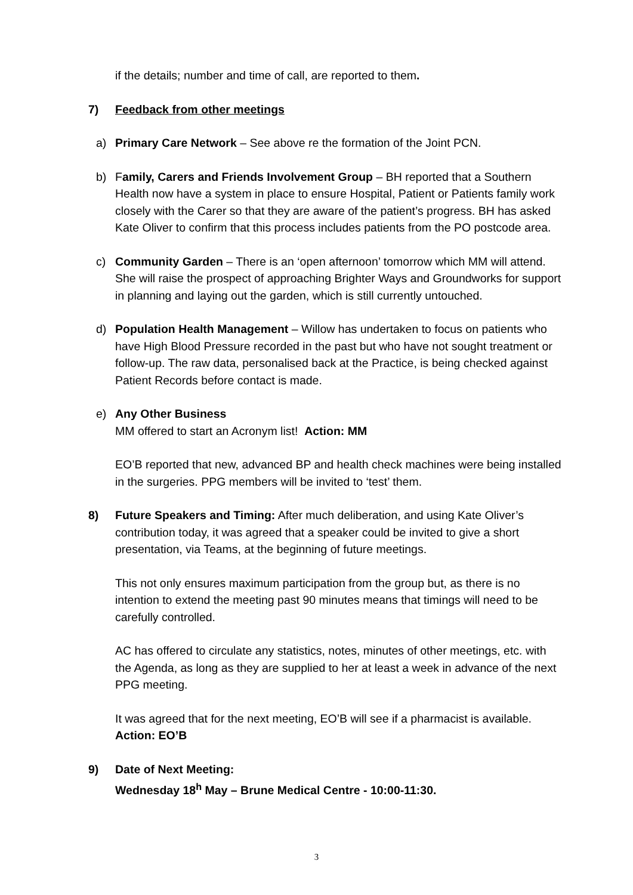if the details; number and time of call, are reported to them.
7) Feedback from other meetings
a) Primary Care Network – See above re the formation of the Joint PCN.
b) Family, Carers and Friends Involvement Group – BH reported that a Southern Health now have a system in place to ensure Hospital, Patient or Patients family work closely with the Carer so that they are aware of the patient’s progress. BH has asked Kate Oliver to confirm that this process includes patients from the PO postcode area.
c) Community Garden – There is an ‘open afternoon’ tomorrow which MM will attend. She will raise the prospect of approaching Brighter Ways and Groundworks for support in planning and laying out the garden, which is still currently untouched.
d) Population Health Management – Willow has undertaken to focus on patients who have High Blood Pressure recorded in the past but who have not sought treatment or follow-up. The raw data, personalised back at the Practice, is being checked against Patient Records before contact is made.
e) Any Other Business
MM offered to start an Acronym list! Action: MM
EO’B reported that new, advanced BP and health check machines were being installed in the surgeries. PPG members will be invited to ‘test’ them.
8) Future Speakers and Timing: After much deliberation, and using Kate Oliver’s contribution today, it was agreed that a speaker could be invited to give a short presentation, via Teams, at the beginning of future meetings.
This not only ensures maximum participation from the group but, as there is no intention to extend the meeting past 90 minutes means that timings will need to be carefully controlled.
AC has offered to circulate any statistics, notes, minutes of other meetings, etc. with the Agenda, as long as they are supplied to her at least a week in advance of the next PPG meeting.
It was agreed that for the next meeting, EO’B will see if a pharmacist is available. Action: EO’B
9) Date of Next Meeting:
Wednesday 18<sup>h</sup> May – Brune Medical Centre - 10:00-11:30.
3